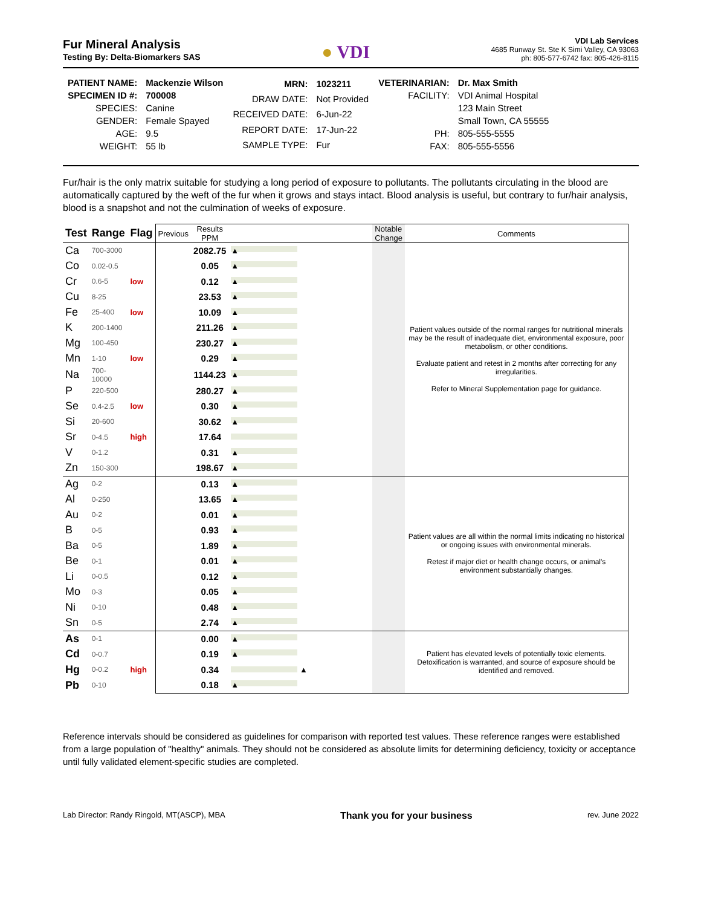Fur Mineral Analysis
Testing By: Delta-Biomarkers SAS
● VDI
VDI Lab Services
4685 Runway St. Ste K Simi Valley, CA 93063
ph: 805-577-6742 fax: 805-426-8115
| PATIENT NAME: | Mackenzie Wilson |
| SPECIMEN ID #: | 700008 |
| SPECIES: | Canine |
| GENDER: | Female Spayed |
| AGE: | 9.5 |
| WEIGHT: | 55 lb |
| MRN: | 1023211 |
| DRAW DATE: | Not Provided |
| RECEIVED DATE: | 6-Jun-22 |
| REPORT DATE: | 17-Jun-22 |
| SAMPLE TYPE: | Fur |
| VETERINARIAN: | Dr. Max Smith |
| FACILITY: | VDI Animal Hospital |
| | 123 Main Street |
| | Small Town, CA 55555 |
| PH: | 805-555-5555 |
| FAX: | 805-555-5556 |
Fur/hair is the only matrix suitable for studying a long period of exposure to pollutants. The pollutants circulating in the blood are automatically captured by the weft of the fur when it grows and stays intact. Blood analysis is useful, but contrary to fur/hair analysis, blood is a snapshot and not the culmination of weeks of exposure.
| Test | Range | Flag | Previous | Results PPM | | Notable Change | Comments |
| Ca | 700-3000 | | | 2082.75 | ▲ | | Patient values outside of the normal ranges for nutritional minerals may be the result of inadequate diet, environmental exposure, poor metabolism, or other conditions. Evaluate patient and retest in 2 months after correcting for any irregularities. Refer to Mineral Supplementation page for guidance. |
| Co | 0.02-0.5 | | | 0.05 | ▲ | | |
| Cr | 0.6-5 | low | | 0.12 | ▲ | | |
| Cu | 8-25 | | | 23.53 | ▲ | | |
| Fe | 25-400 | low | | 10.09 | ▲ | | |
| K | 200-1400 | | | 211.26 | ▲ | | |
| Mg | 100-450 | | | 230.27 | ▲ | | |
| Mn | 1-10 | low | | 0.29 | ▲ | | |
| Na | 700-10000 | | | 1144.23 | ▲ | | |
| P | 220-500 | | | 280.27 | ▲ | | |
| Se | 0.4-2.5 | low | | 0.30 | ▲ | | |
| Si | 20-600 | | | 30.62 | ▲ | | |
| Sr | 0-4.5 | high | | 17.64 | | | |
| V | 0-1.2 | | | 0.31 | ▲ | | |
| Zn | 150-300 | | | 198.67 | ▲ | | |
| Ag | 0-2 | | | 0.13 | ▲ | | Patient values are all within the normal limits indicating no historical or ongoing issues with environmental minerals. Retest if major diet or health change occurs, or animal's environment substantially changes. |
| Al | 0-250 | | | 13.65 | ▲ | | |
| Au | 0-2 | | | 0.01 | ▲ | | |
| B | 0-5 | | | 0.93 | ▲ | | |
| Ba | 0-5 | | | 1.89 | ▲ | | |
| Be | 0-1 | | | 0.01 | ▲ | | |
| Li | 0-0.5 | | | 0.12 | ▲ | | |
| Mo | 0-3 | | | 0.05 | ▲ | | |
| Ni | 0-10 | | | 0.48 | ▲ | | |
| Sn | 0-5 | | | 2.74 | ▲ | | |
| As | 0-1 | | | 0.00 | ▲ | | Patient has elevated levels of potentially toxic elements. Detoxification is warranted, and source of exposure should be identified and removed. |
| Cd | 0-0.7 | | | 0.19 | ▲ | | |
| Hg | 0-0.2 | high | | 0.34 | ▲ | | |
| Pb | 0-10 | | | 0.18 | ▲ | | |
Reference intervals should be considered as guidelines for comparison with reported test values. These reference ranges were established from a large population of "healthy" animals. They should not be considered as absolute limits for determining deficiency, toxicity or acceptance until fully validated element-specific studies are completed.
Lab Director: Randy Ringold, MT(ASCP), MBA Thank you for your business rev. June 2022